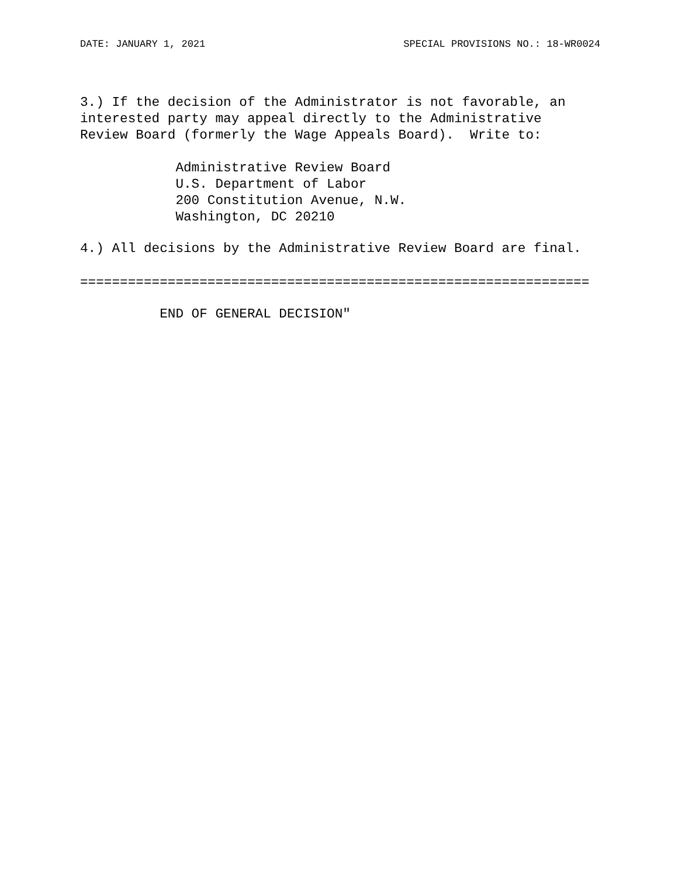DATE: JANUARY 1, 2021 SPECIAL PROVISIONS NO.: 18-WR0024
3.) If the decision of the Administrator is not favorable, an
interested party may appeal directly to the Administrative
Review Board (formerly the Wage Appeals Board).  Write to:

            Administrative Review Board
            U.S. Department of Labor
            200 Constitution Avenue, N.W.
            Washington, DC 20210
4.) All decisions by the Administrative Review Board are final.
================================================================
          END OF GENERAL DECISION"